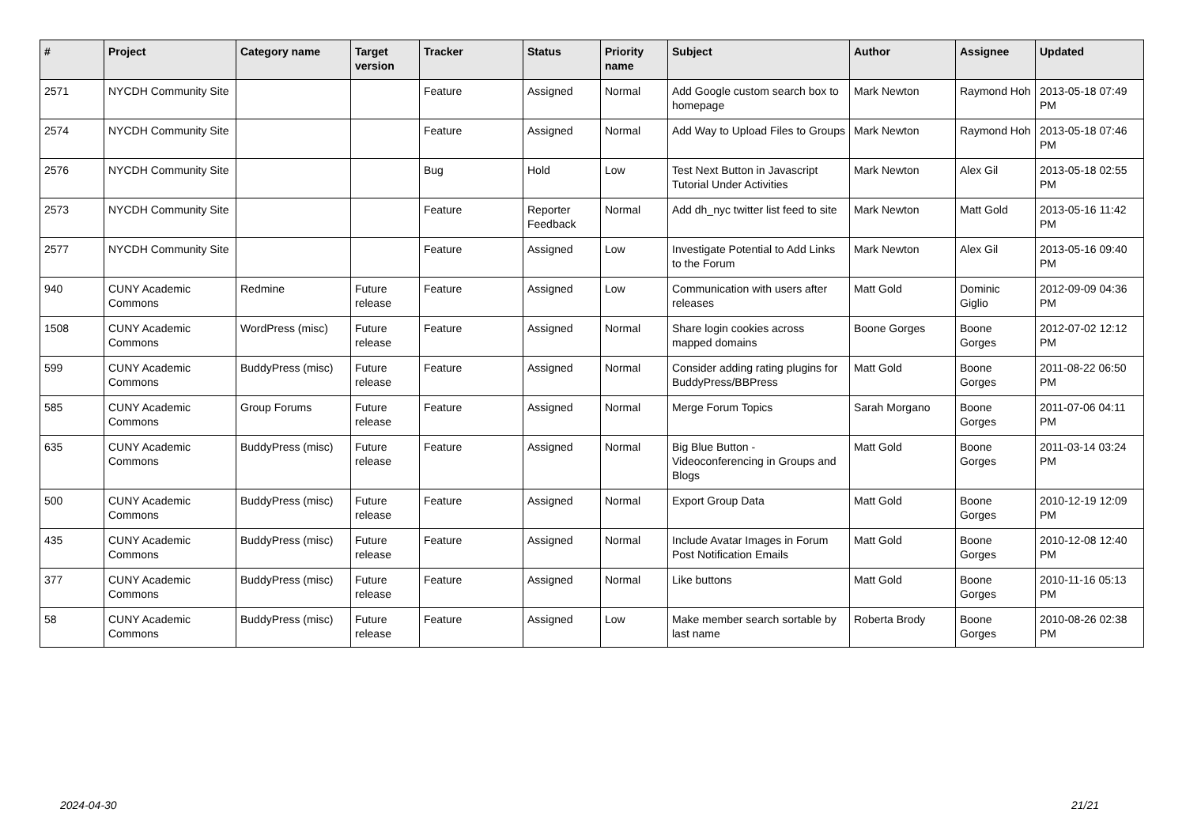| # | Project | Category name | Target version | Tracker | Status | Priority name | Subject | Author | Assignee | Updated |
| --- | --- | --- | --- | --- | --- | --- | --- | --- | --- | --- |
| 2571 | NYCDH Community Site | | | Feature | Assigned | Normal | Add Google custom search box to homepage | Mark Newton | Raymond Hoh | 2013-05-18 07:49 PM |
| 2574 | NYCDH Community Site | | | Feature | Assigned | Normal | Add Way to Upload Files to Groups | Mark Newton | Raymond Hoh | 2013-05-18 07:46 PM |
| 2576 | NYCDH Community Site | | | Bug | Hold | Low | Test Next Button in Javascript Tutorial Under Activities | Mark Newton | Alex Gil | 2013-05-18 02:55 PM |
| 2573 | NYCDH Community Site | | | Feature | Reporter Feedback | Normal | Add dh_nyc twitter list feed to site | Mark Newton | Matt Gold | 2013-05-16 11:42 PM |
| 2577 | NYCDH Community Site | | | Feature | Assigned | Low | Investigate Potential to Add Links to the Forum | Mark Newton | Alex Gil | 2013-05-16 09:40 PM |
| 940 | CUNY Academic Commons | Redmine | Future release | Feature | Assigned | Low | Communication with users after releases | Matt Gold | Dominic Giglio | 2012-09-09 04:36 PM |
| 1508 | CUNY Academic Commons | WordPress (misc) | Future release | Feature | Assigned | Normal | Share login cookies across mapped domains | Boone Gorges | Boone Gorges | 2012-07-02 12:12 PM |
| 599 | CUNY Academic Commons | BuddyPress (misc) | Future release | Feature | Assigned | Normal | Consider adding rating plugins for BuddyPress/BBPress | Matt Gold | Boone Gorges | 2011-08-22 06:50 PM |
| 585 | CUNY Academic Commons | Group Forums | Future release | Feature | Assigned | Normal | Merge Forum Topics | Sarah Morgano | Boone Gorges | 2011-07-06 04:11 PM |
| 635 | CUNY Academic Commons | BuddyPress (misc) | Future release | Feature | Assigned | Normal | Big Blue Button - Videoconferencing in Groups and Blogs | Matt Gold | Boone Gorges | 2011-03-14 03:24 PM |
| 500 | CUNY Academic Commons | BuddyPress (misc) | Future release | Feature | Assigned | Normal | Export Group Data | Matt Gold | Boone Gorges | 2010-12-19 12:09 PM |
| 435 | CUNY Academic Commons | BuddyPress (misc) | Future release | Feature | Assigned | Normal | Include Avatar Images in Forum Post Notification Emails | Matt Gold | Boone Gorges | 2010-12-08 12:40 PM |
| 377 | CUNY Academic Commons | BuddyPress (misc) | Future release | Feature | Assigned | Normal | Like buttons | Matt Gold | Boone Gorges | 2010-11-16 05:13 PM |
| 58 | CUNY Academic Commons | BuddyPress (misc) | Future release | Feature | Assigned | Low | Make member search sortable by last name | Roberta Brody | Boone Gorges | 2010-08-26 02:38 PM |
2024-04-30 21/21